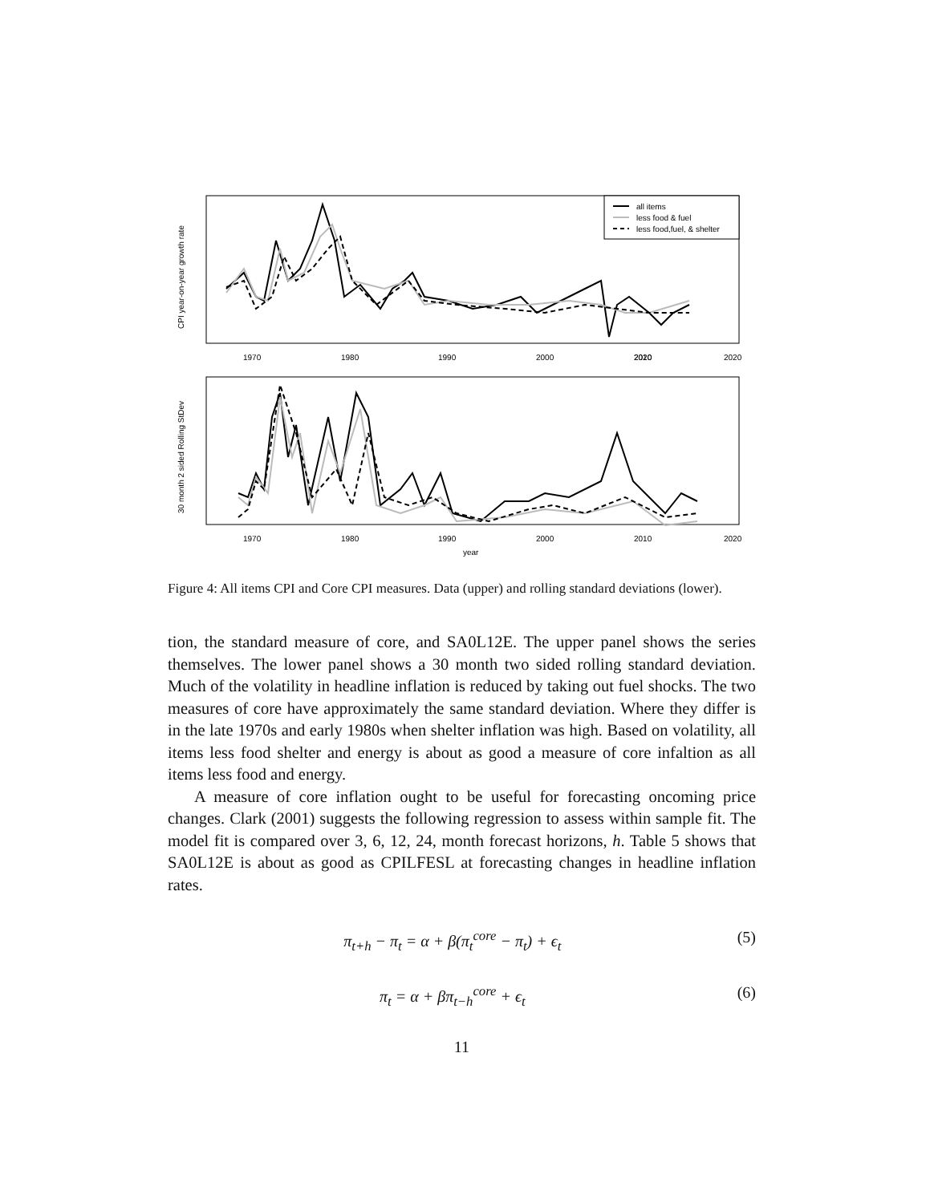CPI year-on-year growth rate
1970
1980
1990
2000
2020
.
2010
2020
all items
less food & fuel
less food,fuel, & shelter
30 month 2 sided Rolling StDev
1970
1980
1990
2000
2010
2020
year
Figure 4: All items CPI and Core CPI measures. Data (upper) and rolling standard deviations (lower).
tion, the standard measure of core, and SA0L12E. The upper panel shows the series themselves. The lower panel shows a 30 month two sided rolling standard deviation. Much of the volatility in headline inflation is reduced by taking out fuel shocks. The two measures of core have approximately the same standard deviation. Where they differ is in the late 1970s and early 1980s when shelter inflation was high. Based on volatility, all items less food shelter and energy is about as good a measure of core infaltion as all items less food and energy.
A measure of core inflation ought to be useful for forecasting oncoming price changes. Clark (2001) suggests the following regression to assess within sample fit. The model fit is compared over 3, 6, 12, 24, month forecast horizons, h. Table 5 shows that SA0L12E is about as good as CPILFESL at forecasting changes in headline inflation rates.
π<sub>t+h</sub> − π<sub>t</sub> = α + β(π<sub>t</sub><sup>core</sup> − π<sub>t</sub>) + ϵ<sub>t</sub> (5)
π<sub>t</sub> = α + βπ<sub>t−h</sub><sup>core</sup> + ϵ<sub>t</sub> (6)
11